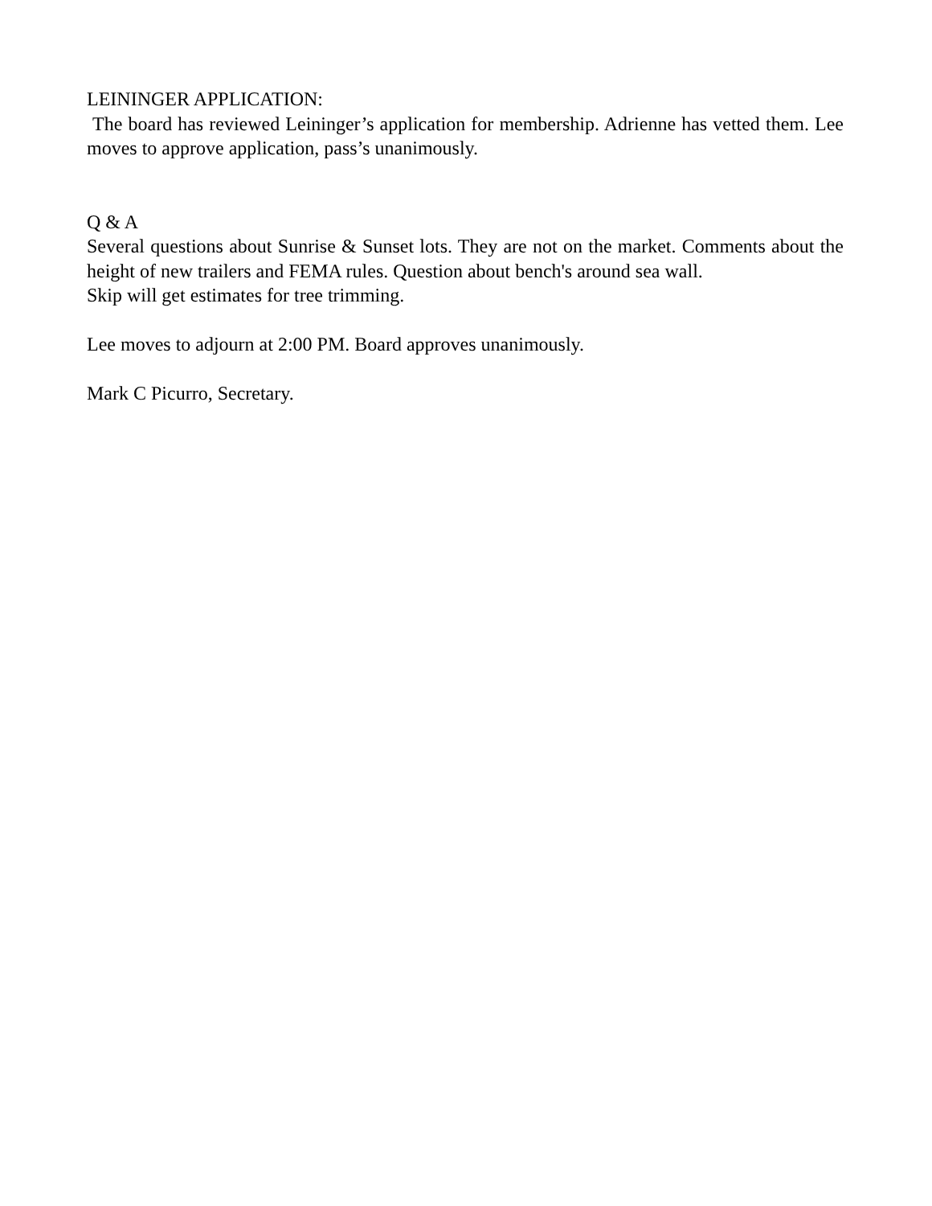LEININGER APPLICATION:
The board has reviewed Leininger’s application for membership. Adrienne has vetted them. Lee moves to approve application, pass’s unanimously.
Q & A
Several questions about Sunrise & Sunset lots. They are not on the market. Comments about the height of new trailers and FEMA rules. Question about bench's around sea wall.
Skip will get estimates for tree trimming.
Lee moves to adjourn at 2:00 PM. Board approves unanimously.
Mark C Picurro, Secretary.